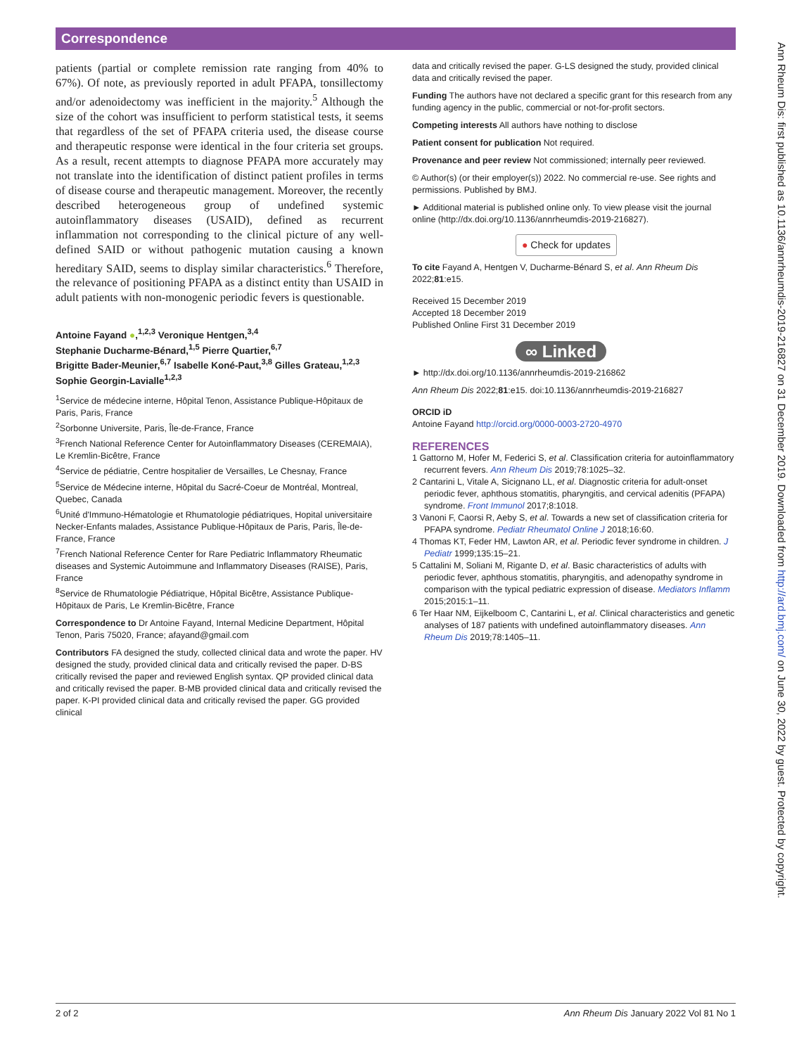Correspondence
patients (partial or complete remission rate ranging from 40% to 67%). Of note, as previously reported in adult PFAPA, tonsillectomy and/or adenoidectomy was inefficient in the majority.<sup>5</sup> Although the size of the cohort was insufficient to perform statistical tests, it seems that regardless of the set of PFAPA criteria used, the disease course and therapeutic response were identical in the four criteria set groups. As a result, recent attempts to diagnose PFAPA more accurately may not translate into the identification of distinct patient profiles in terms of disease course and therapeutic management. Moreover, the recently described heterogeneous group of undefined systemic autoinflammatory diseases (USAID), defined as recurrent inflammation not corresponding to the clinical picture of any well-defined SAID or without pathogenic mutation causing a known hereditary SAID, seems to display similar characteristics.<sup>6</sup> Therefore, the relevance of positioning PFAPA as a distinct entity than USAID in adult patients with non-monogenic periodic fevers is questionable.
Antoine Fayand ●,<sup>1,2,3</sup> Veronique Hentgen,<sup>3,4</sup>
Stephanie Ducharme-Bénard,<sup>1,5</sup> Pierre Quartier,<sup>6,7</sup>
Brigitte Bader-Meunier,<sup>6,7</sup> Isabelle Koné-Paut,<sup>3,8</sup> Gilles Grateau,<sup>1,2,3</sup>
Sophie Georgin-Lavialle<sup>1,2,3</sup>
<sup>1</sup> Service de médecine interne, Hôpital Tenon, Assistance Publique-Hôpitaux de Paris, Paris, France
<sup>2</sup> Sorbonne Universite, Paris, Île-de-France, France
<sup>3</sup> French National Reference Center for Autoinflammatory Diseases (CEREMAIA), Le Kremlin-Bicêtre, France
<sup>4</sup> Service de pédiatrie, Centre hospitalier de Versailles, Le Chesnay, France
<sup>5</sup> Service de Médecine interne, Hôpital du Sacré-Coeur de Montréal, Montreal, Quebec, Canada
<sup>6</sup> Unité d'Immuno-Hématologie et Rhumatologie pédiatriques, Hopital universitaire Necker-Enfants malades, Assistance Publique-Hôpitaux de Paris, Paris, Île-de-France, France
<sup>7</sup> French National Reference Center for Rare Pediatric Inflammatory Rheumatic diseases and Systemic Autoimmune and Inflammatory Diseases (RAISE), Paris, France
<sup>8</sup> Service de Rhumatologie Pédiatrique, Hôpital Bicêtre, Assistance Publique-Hôpitaux de Paris, Le Kremlin-Bicêtre, France
Correspondence to Dr Antoine Fayand, Internal Medicine Department, Hôpital Tenon, Paris 75020, France; afayand@gmail.com
Contributors FA designed the study, collected clinical data and wrote the paper. HV designed the study, provided clinical data and critically revised the paper. D-BS critically revised the paper and reviewed English syntax. QP provided clinical data and critically revised the paper. B-MB provided clinical data and critically revised the paper. K-PI provided clinical data and critically revised the paper. GG provided clinical
data and critically revised the paper. G-LS designed the study, provided clinical data and critically revised the paper.
Funding The authors have not declared a specific grant for this research from any funding agency in the public, commercial or not-for-profit sectors.
Competing interests All authors have nothing to disclose
Patient consent for publication Not required.
Provenance and peer review Not commissioned; internally peer reviewed.
© Author(s) (or their employer(s)) 2022. No commercial re-use. See rights and permissions. Published by BMJ.
► Additional material is published online only. To view please visit the journal online (http://dx.doi.org/10.1136/annrheumdis-2019-216827).
● Check for updates
To cite Fayand A, Hentgen V, Ducharme-Bénard S, et al. Ann Rheum Dis 2022;81:e15.
Received 15 December 2019
Accepted 18 December 2019
Published Online First 31 December 2019
∞ Linked
► http://dx.doi.org/10.1136/annrheumdis-2019-216862
Ann Rheum Dis 2022;81:e15. doi:10.1136/annrheumdis-2019-216827
ORCID iD
Antoine Fayand http://orcid.org/0000-0003-2720-4970
REFERENCES
1 Gattorno M, Hofer M, Federici S, et al. Classification criteria for autoinflammatory recurrent fevers. Ann Rheum Dis 2019;78:1025–32.
2 Cantarini L, Vitale A, Sicignano LL, et al. Diagnostic criteria for adult-onset periodic fever, aphthous stomatitis, pharyngitis, and cervical adenitis (PFAPA) syndrome. Front Immunol 2017;8:1018.
3 Vanoni F, Caorsi R, Aeby S, et al. Towards a new set of classification criteria for PFAPA syndrome. Pediatr Rheumatol Online J 2018;16:60.
4 Thomas KT, Feder HM, Lawton AR, et al. Periodic fever syndrome in children. J Pediatr 1999;135:15–21.
5 Cattalini M, Soliani M, Rigante D, et al. Basic characteristics of adults with periodic fever, aphthous stomatitis, pharyngitis, and adenopathy syndrome in comparison with the typical pediatric expression of disease. Mediators Inflamm 2015;2015:1–11.
6 Ter Haar NM, Eijkelboom C, Cantarini L, et al. Clinical characteristics and genetic analyses of 187 patients with undefined autoinflammatory diseases. Ann Rheum Dis 2019;78:1405–11.
2 of 2 Ann Rheum Dis January 2022 Vol 81 No 1
Ann Rheum Dis: first published as 10.1136/annrheumdis-2019-216827 on 31 December 2019. Downloaded from http://ard.bmj.com/ on June 30, 2022 by guest. Protected by copyright.